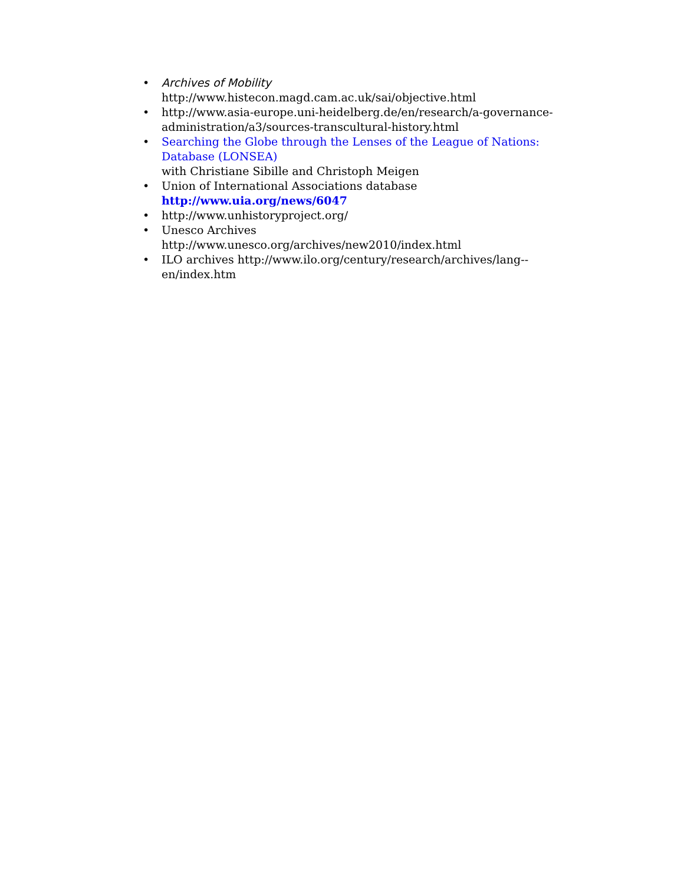• Archives of Mobility
http://www.histecon.magd.cam.ac.uk/sai/objective.html
• http://www.asia-europe.uni-heidelberg.de/en/research/a-governance-administration/a3/sources-transcultural-history.html
• Searching the Globe through the Lenses of the League of Nations: Database (LONSEA)
with Christiane Sibille and Christoph Meigen
• Union of International Associations database
http://www.uia.org/news/6047
• http://www.unhistoryproject.org/
• Unesco Archives
http://www.unesco.org/archives/new2010/index.html
• ILO archives http://www.ilo.org/century/research/archives/lang--en/index.htm